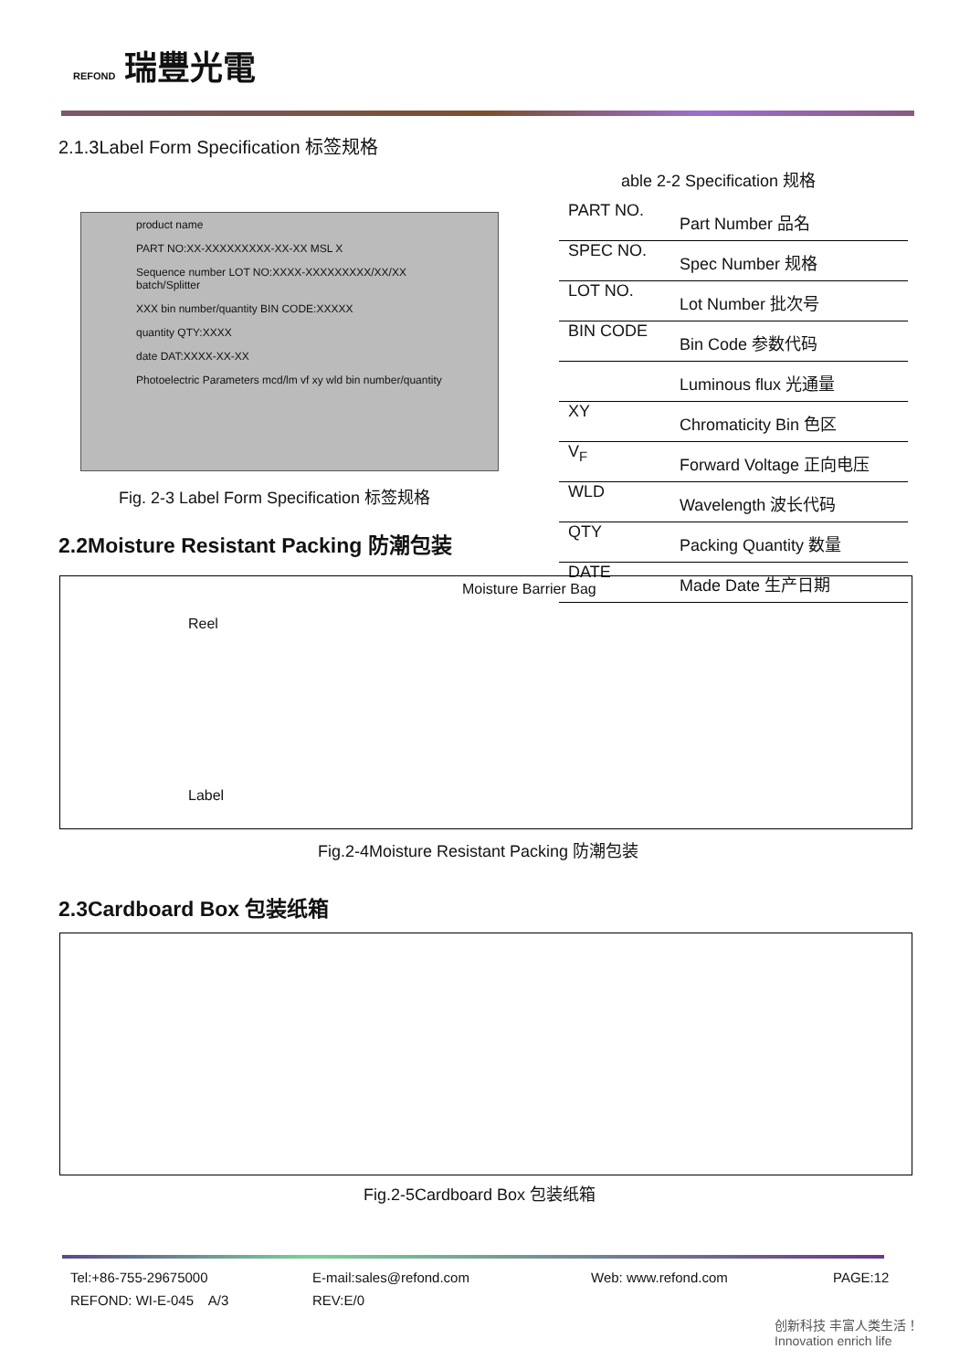REFOND 瑞豐光電
2.1.3Label Form Specification 标签规格
able 2-2 Specification 规格
product name
PART NO:XX-XXXXXXXXX-XX-XX MSL X
Sequence number LOT NO:XXXX-XXXXXXXXX/XX/XX batch/Splitter
XXX bin number/quantity BIN CODE:XXXXX
quantity QTY:XXXX
date DAT:XXXX-XX-XX
Photoelectric Parameters mcd/lm vf xy wld bin number/quantity
Fig. 2-3 Label Form Specification 标签规格
| PART NO. | Part Number 品名 |
| SPEC NO. | Spec Number 规格 |
| LOT NO. | Lot Number 批次号 |
| BIN CODE | Bin Code 参数代码 |
| | Luminous flux 光通量 |
| XY | Chromaticity Bin 色区 |
| V<sub>F</sub> | Forward Voltage 正向电压 |
| WLD | Wavelength 波长代码 |
| QTY | Packing Quantity 数量 |
| DATE | Made Date 生产日期 |
2.2Moisture Resistant Packing 防潮包装
Moisture Barrier Bag
Reel
Label
Fig.2-4Moisture Resistant Packing 防潮包装
2.3Cardboard Box 包装纸箱
Fig.2-5Cardboard Box 包装纸箱
Tel:+86-755-29675000 E-mail:sales@refond.com Web: www.refond.com PAGE:12 REFOND: WI-E-045 A/3 REV:E/0
创新科技 丰富人类生活！ Innovation enrich life